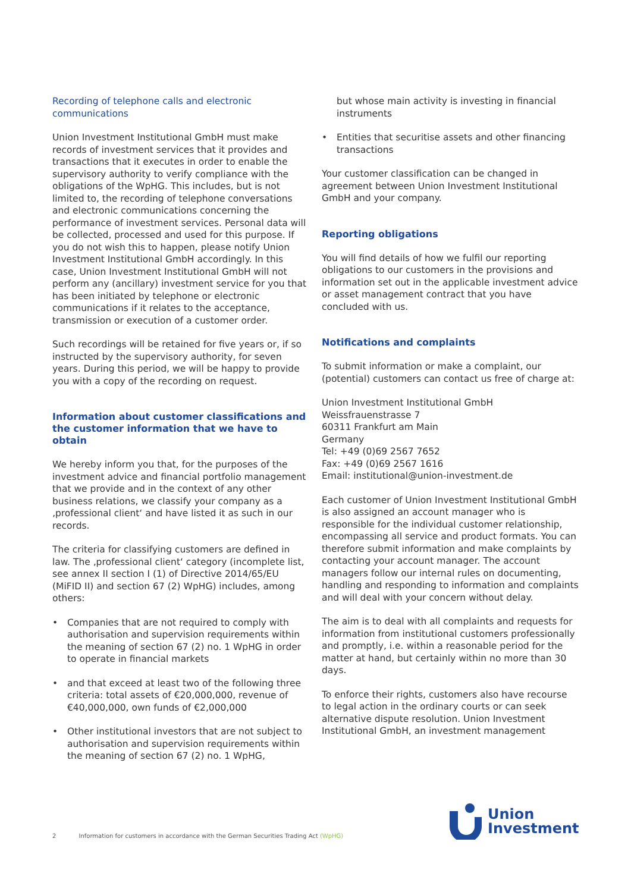Recording of telephone calls and electronic communications
Union Investment Institutional GmbH must make records of investment services that it provides and transactions that it executes in order to enable the supervisory authority to verify compliance with the obligations of the WpHG. This includes, but is not limited to, the recording of telephone conversations and electronic communications concerning the performance of investment services. Personal data will be collected, processed and used for this purpose. If you do not wish this to happen, please notify Union Investment Institutional GmbH accordingly. In this case, Union Investment Institutional GmbH will not perform any (ancillary) investment service for you that has been initiated by telephone or electronic communications if it relates to the acceptance, transmission or execution of a customer order.
Such recordings will be retained for five years or, if so instructed by the supervisory authority, for seven years. During this period, we will be happy to provide you with a copy of the recording on request.
Information about customer classifications and the customer information that we have to obtain
We hereby inform you that, for the purposes of the investment advice and financial portfolio management that we provide and in the context of any other business relations, we classify your company as a ‚professional client‘ and have listed it as such in our records.
The criteria for classifying customers are defined in law. The ‚professional client‘ category (incomplete list, see annex II section I (1) of Directive 2014/65/EU (MiFID II) and section 67 (2) WpHG) includes, among others:
• Companies that are not required to comply with authorisation and supervision requirements within the meaning of section 67 (2) no. 1 WpHG in order to operate in financial markets
• and that exceed at least two of the following three criteria: total assets of €20,000,000, revenue of €40,000,000, own funds of €2,000,000
• Other institutional investors that are not subject to authorisation and supervision requirements within the meaning of section 67 (2) no. 1 WpHG,
but whose main activity is investing in financial instruments
• Entities that securitise assets and other financing transactions
Your customer classification can be changed in agreement between Union Investment Institutional GmbH and your company.
Reporting obligations
You will find details of how we fulfil our reporting obligations to our customers in the provisions and information set out in the applicable investment advice or asset management contract that you have concluded with us.
Notifications and complaints
To submit information or make a complaint, our (potential) customers can contact us free of charge at:
Union Investment Institutional GmbH
Weissfrauenstrasse 7
60311 Frankfurt am Main
Germany
Tel: +49 (0)69 2567 7652
Fax: +49 (0)69 2567 1616
Email: institutional@union-investment.de
Each customer of Union Investment Institutional GmbH is also assigned an account manager who is responsible for the individual customer relationship, encompassing all service and product formats. You can therefore submit information and make complaints by contacting your account manager. The account managers follow our internal rules on documenting, handling and responding to information and complaints and will deal with your concern without delay.
The aim is to deal with all complaints and requests for information from institutional customers professionally and promptly, i.e. within a reasonable period for the matter at hand, but certainly within no more than 30 days.
To enforce their rights, customers also have recourse to legal action in the ordinary courts or can seek alternative dispute resolution. Union Investment Institutional GmbH, an investment management
2 Information for customers in accordance with the German Securities Trading Act (WpHG)
Union
Investment